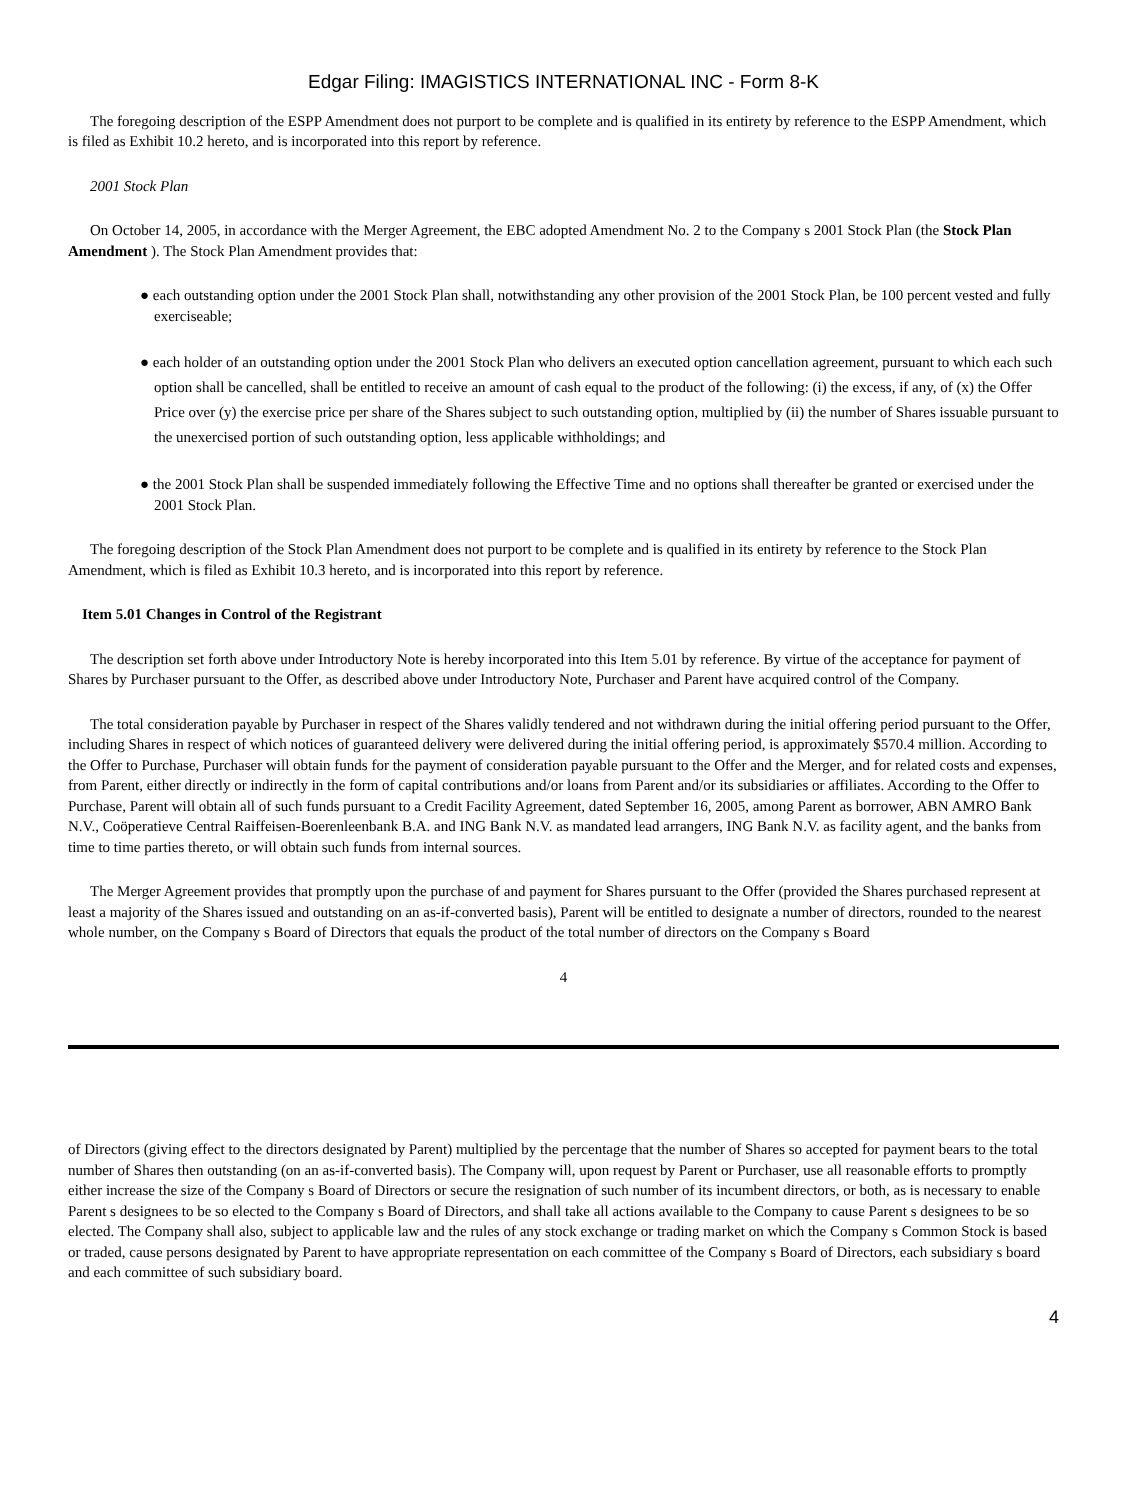Edgar Filing: IMAGISTICS INTERNATIONAL INC - Form 8-K
The foregoing description of the ESPP Amendment does not purport to be complete and is qualified in its entirety by reference to the ESPP Amendment, which is filed as Exhibit 10.2 hereto, and is incorporated into this report by reference.
2001 Stock Plan
On October 14, 2005, in accordance with the Merger Agreement, the EBC adopted Amendment No. 2 to the Company s 2001 Stock Plan (the Stock Plan Amendment ). The Stock Plan Amendment provides that:
● each outstanding option under the 2001 Stock Plan shall, notwithstanding any other provision of the 2001 Stock Plan, be 100 percent vested and fully exerciseable;
● each holder of an outstanding option under the 2001 Stock Plan who delivers an executed option cancellation agreement, pursuant to which each such option shall be cancelled, shall be entitled to receive an amount of cash equal to the product of the following: (i) the excess, if any, of (x) the Offer Price over (y) the exercise price per share of the Shares subject to such outstanding option, multiplied by (ii) the number of Shares issuable pursuant to the unexercised portion of such outstanding option, less applicable withholdings; and
● the 2001 Stock Plan shall be suspended immediately following the Effective Time and no options shall thereafter be granted or exercised under the 2001 Stock Plan.
The foregoing description of the Stock Plan Amendment does not purport to be complete and is qualified in its entirety by reference to the Stock Plan Amendment, which is filed as Exhibit 10.3 hereto, and is incorporated into this report by reference.
Item 5.01 Changes in Control of the Registrant
The description set forth above under Introductory Note is hereby incorporated into this Item 5.01 by reference. By virtue of the acceptance for payment of Shares by Purchaser pursuant to the Offer, as described above under Introductory Note, Purchaser and Parent have acquired control of the Company.
The total consideration payable by Purchaser in respect of the Shares validly tendered and not withdrawn during the initial offering period pursuant to the Offer, including Shares in respect of which notices of guaranteed delivery were delivered during the initial offering period, is approximately $570.4 million. According to the Offer to Purchase, Purchaser will obtain funds for the payment of consideration payable pursuant to the Offer and the Merger, and for related costs and expenses, from Parent, either directly or indirectly in the form of capital contributions and/or loans from Parent and/or its subsidiaries or affiliates. According to the Offer to Purchase, Parent will obtain all of such funds pursuant to a Credit Facility Agreement, dated September 16, 2005, among Parent as borrower, ABN AMRO Bank N.V., Coöperatieve Central Raiffeisen-Boerenleenbank B.A. and ING Bank N.V. as mandated lead arrangers, ING Bank N.V. as facility agent, and the banks from time to time parties thereto, or will obtain such funds from internal sources.
The Merger Agreement provides that promptly upon the purchase of and payment for Shares pursuant to the Offer (provided the Shares purchased represent at least a majority of the Shares issued and outstanding on an as-if-converted basis), Parent will be entitled to designate a number of directors, rounded to the nearest whole number, on the Company s Board of Directors that equals the product of the total number of directors on the Company s Board
4
of Directors (giving effect to the directors designated by Parent) multiplied by the percentage that the number of Shares so accepted for payment bears to the total number of Shares then outstanding (on an as-if-converted basis). The Company will, upon request by Parent or Purchaser, use all reasonable efforts to promptly either increase the size of the Company s Board of Directors or secure the resignation of such number of its incumbent directors, or both, as is necessary to enable Parent s designees to be so elected to the Company s Board of Directors, and shall take all actions available to the Company to cause Parent s designees to be so elected. The Company shall also, subject to applicable law and the rules of any stock exchange or trading market on which the Company s Common Stock is based or traded, cause persons designated by Parent to have appropriate representation on each committee of the Company s Board of Directors, each subsidiary s board and each committee of such subsidiary board.
4